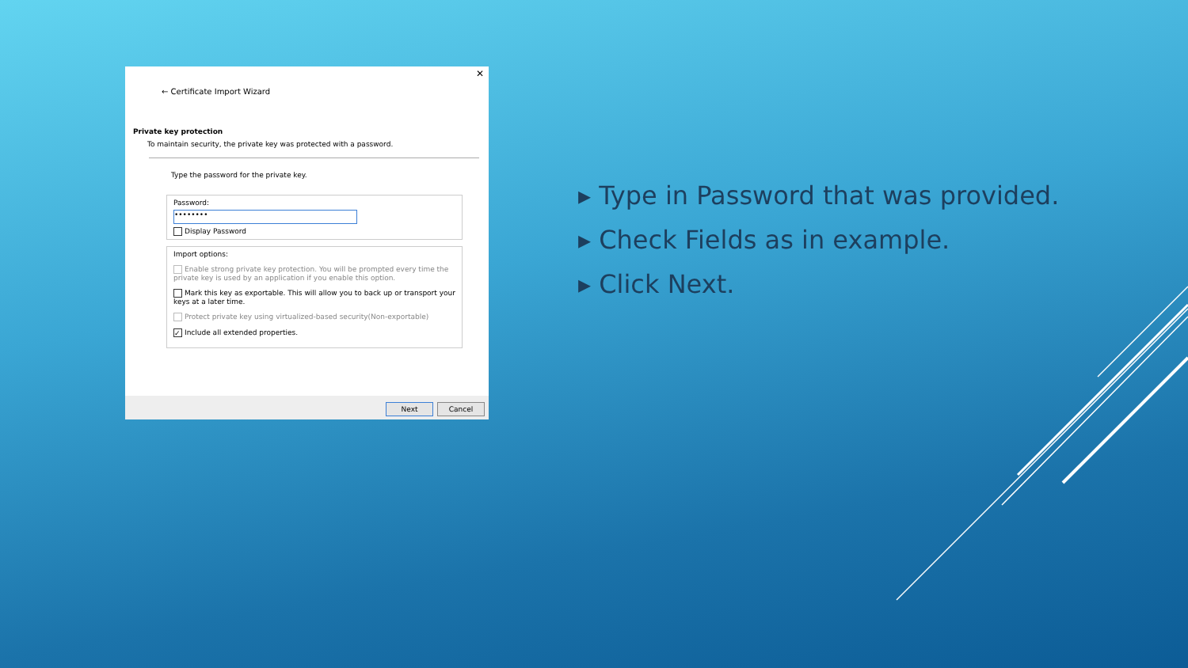✕
← Certificate Import Wizard
Private key protection
To maintain security, the private key was protected with a password.
Type the password for the private key.
Password:
••••••••
Display Password
Import options:
Enable strong private key protection. You will be prompted every time the private key is used by an application if you enable this option.
Mark this key as exportable. This will allow you to back up or transport your keys at a later time.
Protect private key using virtualized-based security(Non-exportable)
✓ Include all extended properties.
Next Cancel
▸ Type in Password that was provided.
▸ Check Fields as in example.
▸ Click Next.